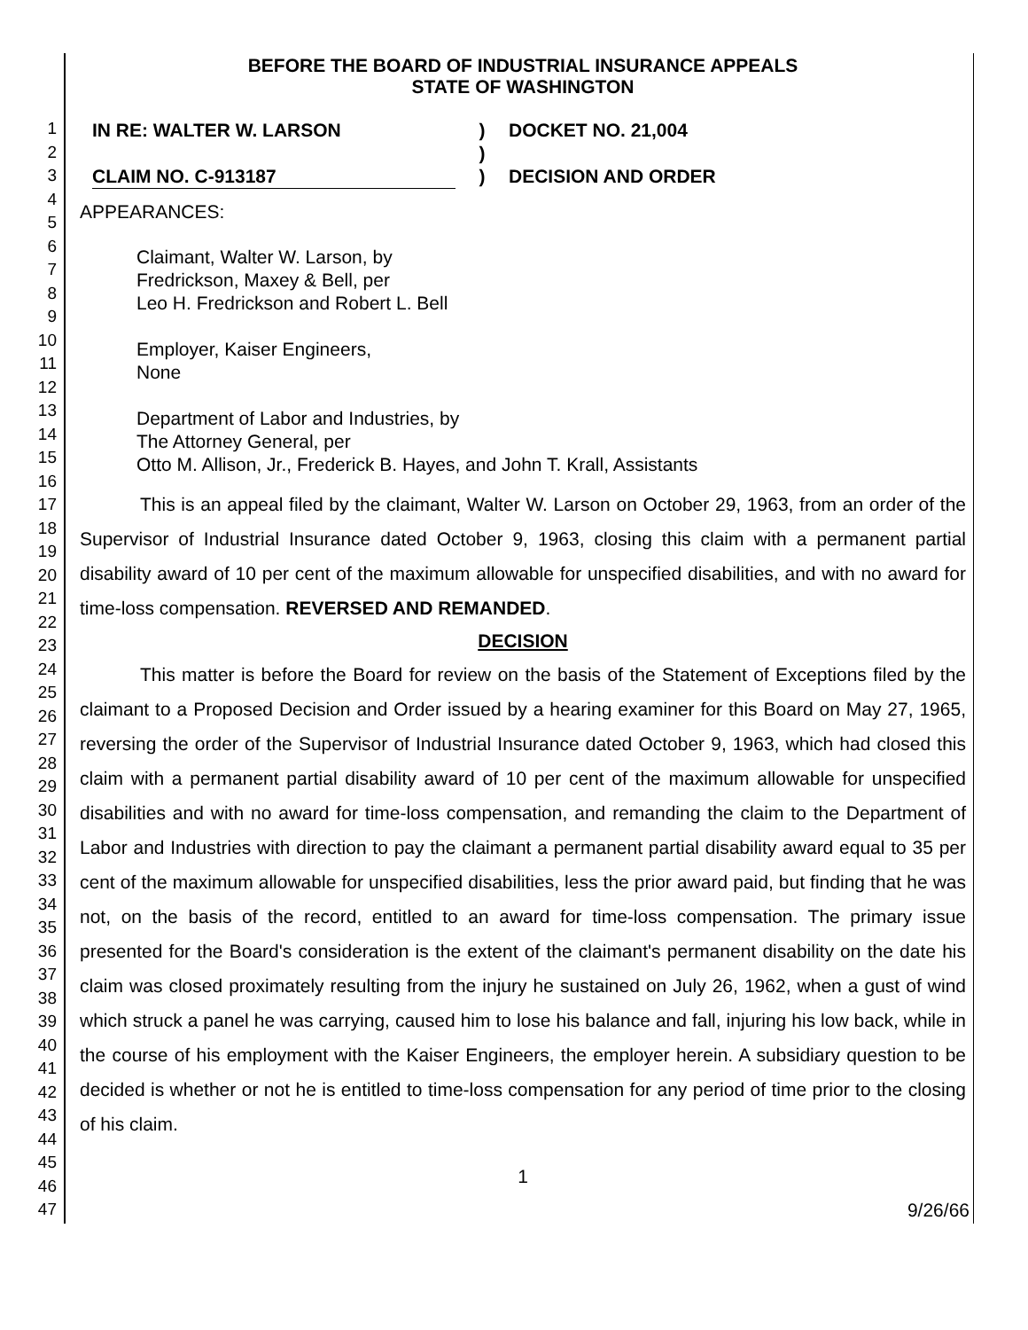1
2
3
4
5
6
7
8
9
10
11
12
13
14
15
16
17
18
19
20
21
22
23
24
25
26
27
28
29
30
31
32
33
34
35
36
37
38
39
40
41
42
43
44
45
46
47
BEFORE THE BOARD OF INDUSTRIAL INSURANCE APPEALS
STATE OF WASHINGTON
IN RE: WALTER W. LARSON
CLAIM NO. C-913187
)
)
)
DOCKET NO. 21,004
DECISION AND ORDER
APPEARANCES:
Claimant, Walter W. Larson, by
Fredrickson, Maxey & Bell, per
Leo H. Fredrickson and Robert L. Bell
Employer, Kaiser Engineers,
None
Department of Labor and Industries, by
The Attorney General, per
Otto M. Allison, Jr., Frederick B. Hayes, and John T. Krall, Assistants
This is an appeal filed by the claimant, Walter W. Larson on October 29, 1963, from an order of the Supervisor of Industrial Insurance dated October 9, 1963, closing this claim with a permanent partial disability award of 10 per cent of the maximum allowable for unspecified disabilities, and with no award for time-loss compensation. REVERSED AND REMANDED.
DECISION
This matter is before the Board for review on the basis of the Statement of Exceptions filed by the claimant to a Proposed Decision and Order issued by a hearing examiner for this Board on May 27, 1965, reversing the order of the Supervisor of Industrial Insurance dated October 9, 1963, which had closed this claim with a permanent partial disability award of 10 per cent of the maximum allowable for unspecified disabilities and with no award for time-loss compensation, and remanding the claim to the Department of Labor and Industries with direction to pay the claimant a permanent partial disability award equal to 35 per cent of the maximum allowable for unspecified disabilities, less the prior award paid, but finding that he was not, on the basis of the record, entitled to an award for time-loss compensation. The primary issue presented for the Board's consideration is the extent of the claimant's permanent disability on the date his claim was closed proximately resulting from the injury he sustained on July 26, 1962, when a gust of wind which struck a panel he was carrying, caused him to lose his balance and fall, injuring his low back, while in the course of his employment with the Kaiser Engineers, the employer herein. A subsidiary question to be decided is whether or not he is entitled to time-loss compensation for any period of time prior to the closing of his claim.
1
9/26/66